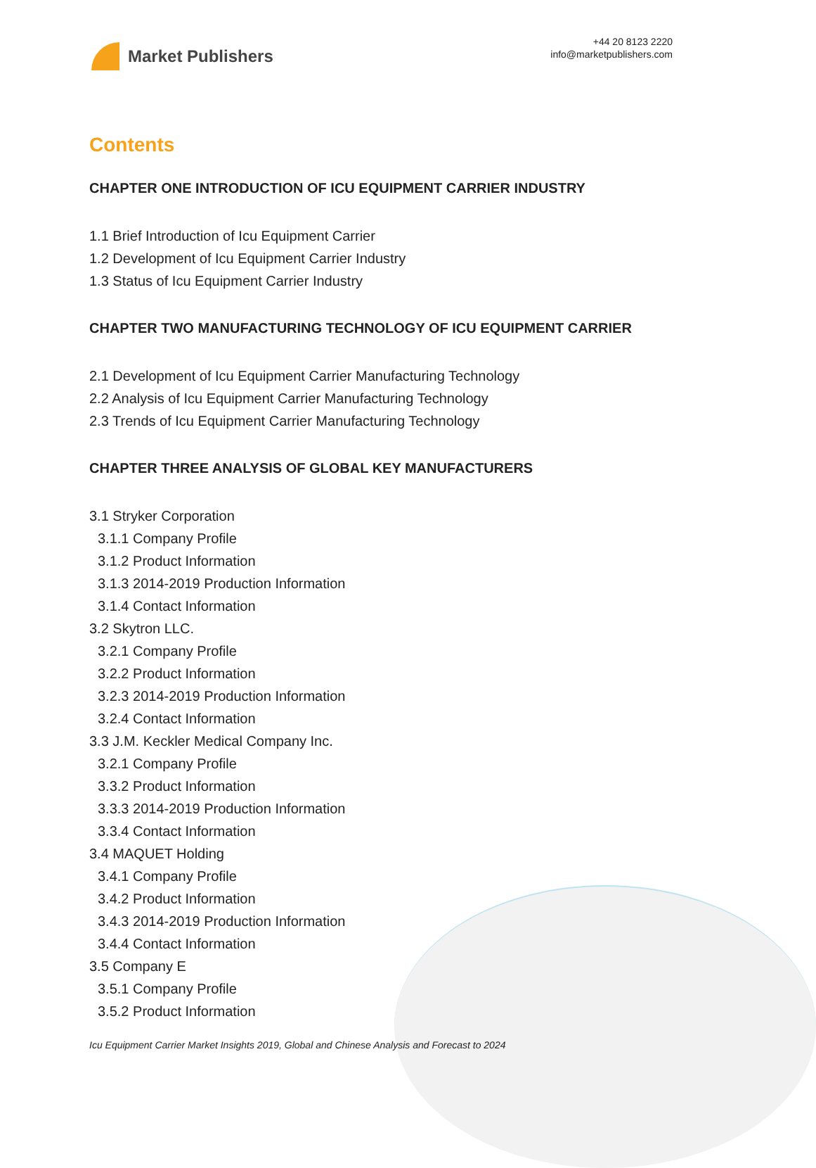Market Publishers
+44 20 8123 2220
info@marketpublishers.com
Contents
CHAPTER ONE INTRODUCTION OF ICU EQUIPMENT CARRIER INDUSTRY
1.1 Brief Introduction of Icu Equipment Carrier
1.2 Development of Icu Equipment Carrier Industry
1.3 Status of Icu Equipment Carrier Industry
CHAPTER TWO MANUFACTURING TECHNOLOGY OF ICU EQUIPMENT CARRIER
2.1 Development of Icu Equipment Carrier Manufacturing Technology
2.2 Analysis of Icu Equipment Carrier Manufacturing Technology
2.3 Trends of Icu Equipment Carrier Manufacturing Technology
CHAPTER THREE ANALYSIS OF GLOBAL KEY MANUFACTURERS
3.1 Stryker Corporation
3.1.1 Company Profile
3.1.2 Product Information
3.1.3 2014-2019 Production Information
3.1.4 Contact Information
3.2 Skytron LLC.
3.2.1 Company Profile
3.2.2 Product Information
3.2.3 2014-2019 Production Information
3.2.4 Contact Information
3.3 J.M. Keckler Medical Company Inc.
3.2.1 Company Profile
3.3.2 Product Information
3.3.3 2014-2019 Production Information
3.3.4 Contact Information
3.4 MAQUET Holding
3.4.1 Company Profile
3.4.2 Product Information
3.4.3 2014-2019 Production Information
3.4.4 Contact Information
3.5 Company E
3.5.1 Company Profile
3.5.2 Product Information
Icu Equipment Carrier Market Insights 2019, Global and Chinese Analysis and Forecast to 2024